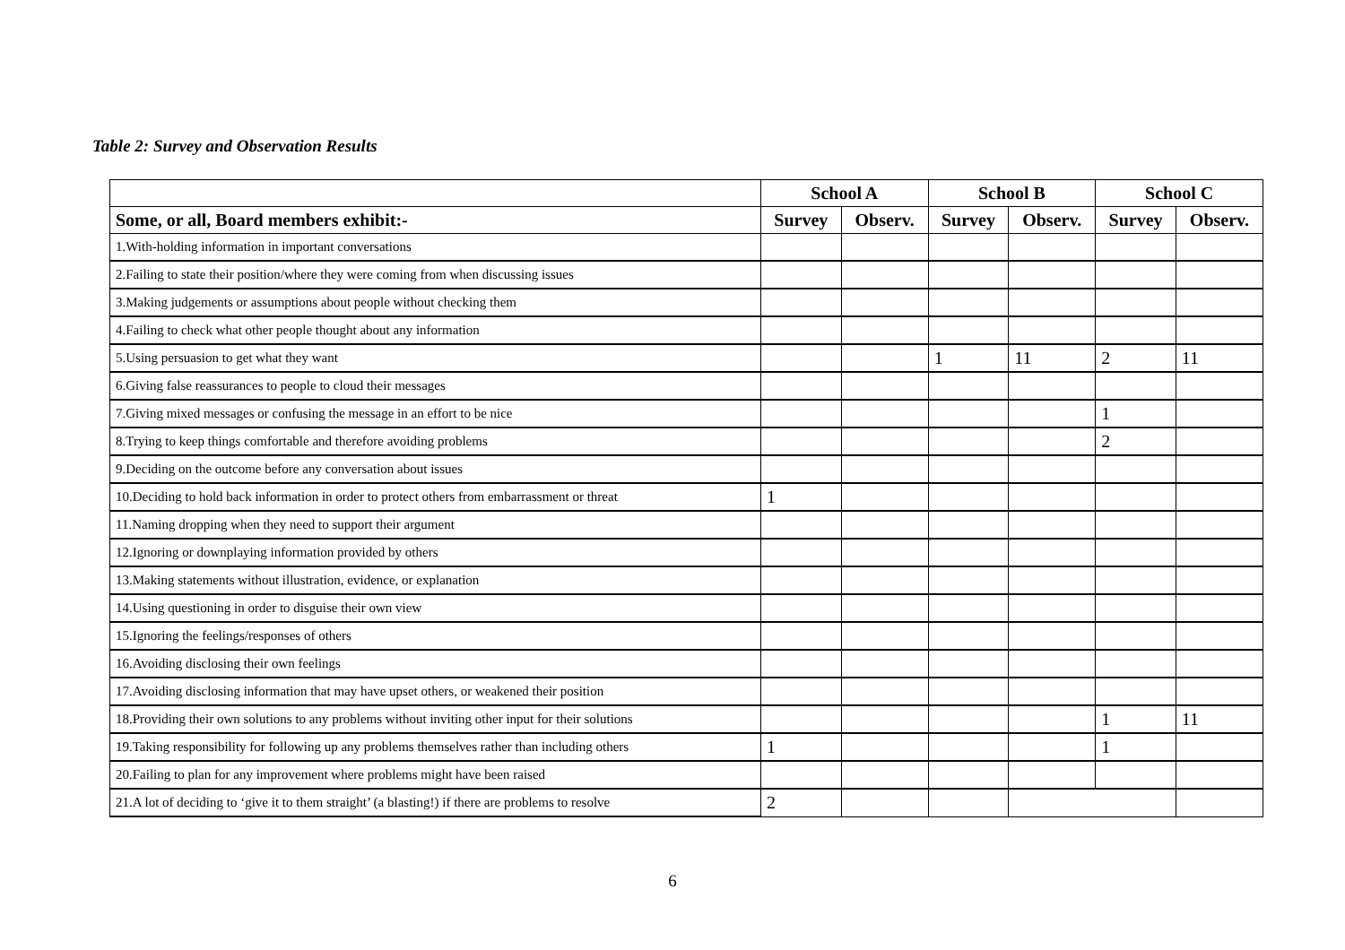Table 2: Survey and Observation Results
| | School A | | School B | | School C | |
| --- | --- | --- | --- | --- | --- | --- |
| Some, or all, Board members exhibit:- | Survey | Observ. | Survey | Observ. | Survey | Observ. |
| 1.With-holding information in important conversations | | | | | | |
| 2.Failing to state their position/where they were coming from when discussing issues | | | | | | |
| 3.Making judgements or assumptions about people without checking them | | | | | | |
| 4.Failing to check what other people thought about any information | | | | | | |
| 5.Using persuasion to get what they want | | | 1 | 11 | 2 | 11 |
| 6.Giving false reassurances to people to cloud their messages | | | | | | |
| 7.Giving mixed messages or confusing the message in an effort to be nice | | | | | 1 | |
| 8.Trying to keep things comfortable and therefore avoiding problems | | | | | 2 | |
| 9.Deciding on the outcome before any conversation about issues | | | | | | |
| 10.Deciding to hold back information in order to protect others from embarrassment or threat | 1 | | | | | |
| 11.Naming dropping when they need to support their argument | | | | | | |
| 12.Ignoring or downplaying information provided by others | | | | | | |
| 13.Making statements without illustration, evidence, or explanation | | | | | | |
| 14.Using questioning in order to disguise their own view | | | | | | |
| 15.Ignoring the feelings/responses of others | | | | | | |
| 16.Avoiding disclosing their own feelings | | | | | | |
| 17.Avoiding disclosing information that may have upset others, or weakened their position | | | | | | |
| 18.Providing their own solutions to any problems without inviting other input for their solutions | | | | | 1 | 11 |
| 19.Taking responsibility for following up any problems themselves rather than including others | 1 | | | | 1 | |
| 20.Failing to plan for any improvement where problems might have been raised | | | | | | |
| 21.A lot of deciding to ‘give it to them straight’ (a blasting!) if there are problems to resolve | 2 | | | | | |
6